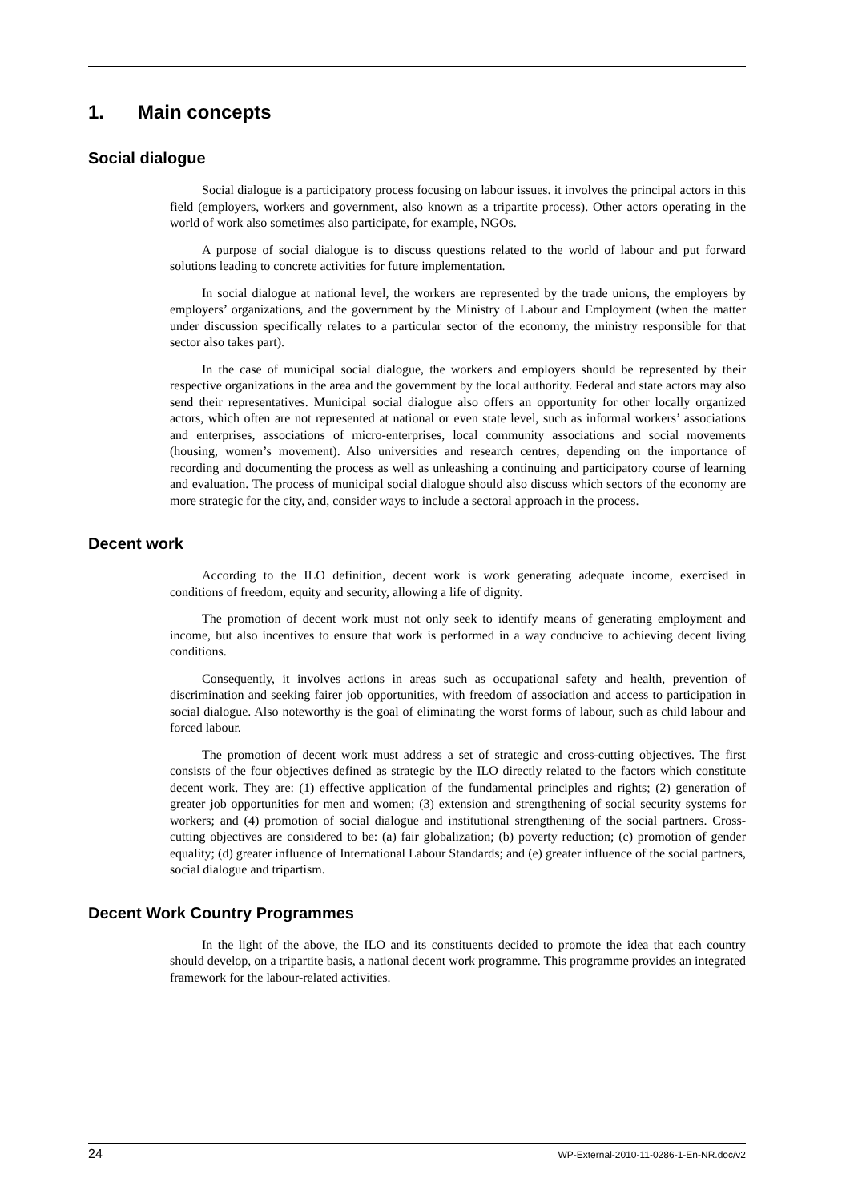1. Main concepts
Social dialogue
Social dialogue is a participatory process focusing on labour issues. it involves the principal actors in this field (employers, workers and government, also known as a tripartite process). Other actors operating in the world of work also sometimes also participate, for example, NGOs.
A purpose of social dialogue is to discuss questions related to the world of labour and put forward solutions leading to concrete activities for future implementation.
In social dialogue at national level, the workers are represented by the trade unions, the employers by employers’ organizations, and the government by the Ministry of Labour and Employment (when the matter under discussion specifically relates to a particular sector of the economy, the ministry responsible for that sector also takes part).
In the case of municipal social dialogue, the workers and employers should be represented by their respective organizations in the area and the government by the local authority. Federal and state actors may also send their representatives. Municipal social dialogue also offers an opportunity for other locally organized actors, which often are not represented at national or even state level, such as informal workers’ associations and enterprises, associations of micro-enterprises, local community associations and social movements (housing, women’s movement). Also universities and research centres, depending on the importance of recording and documenting the process as well as unleashing a continuing and participatory course of learning and evaluation. The process of municipal social dialogue should also discuss which sectors of the economy are more strategic for the city, and, consider ways to include a sectoral approach in the process.
Decent work
According to the ILO definition, decent work is work generating adequate income, exercised in conditions of freedom, equity and security, allowing a life of dignity.
The promotion of decent work must not only seek to identify means of generating employment and income, but also incentives to ensure that work is performed in a way conducive to achieving decent living conditions.
Consequently, it involves actions in areas such as occupational safety and health, prevention of discrimination and seeking fairer job opportunities, with freedom of association and access to participation in social dialogue. Also noteworthy is the goal of eliminating the worst forms of labour, such as child labour and forced labour.
The promotion of decent work must address a set of strategic and cross-cutting objectives. The first consists of the four objectives defined as strategic by the ILO directly related to the factors which constitute decent work. They are: (1) effective application of the fundamental principles and rights; (2) generation of greater job opportunities for men and women; (3) extension and strengthening of social security systems for workers; and (4) promotion of social dialogue and institutional strengthening of the social partners. Cross-cutting objectives are considered to be: (a) fair globalization; (b) poverty reduction; (c) promotion of gender equality; (d) greater influence of International Labour Standards; and (e) greater influence of the social partners, social dialogue and tripartism.
Decent Work Country Programmes
In the light of the above, the ILO and its constituents decided to promote the idea that each country should develop, on a tripartite basis, a national decent work programme. This programme provides an integrated framework for the labour-related activities.
24 WP-External-2010-11-0286-1-En-NR.doc/v2